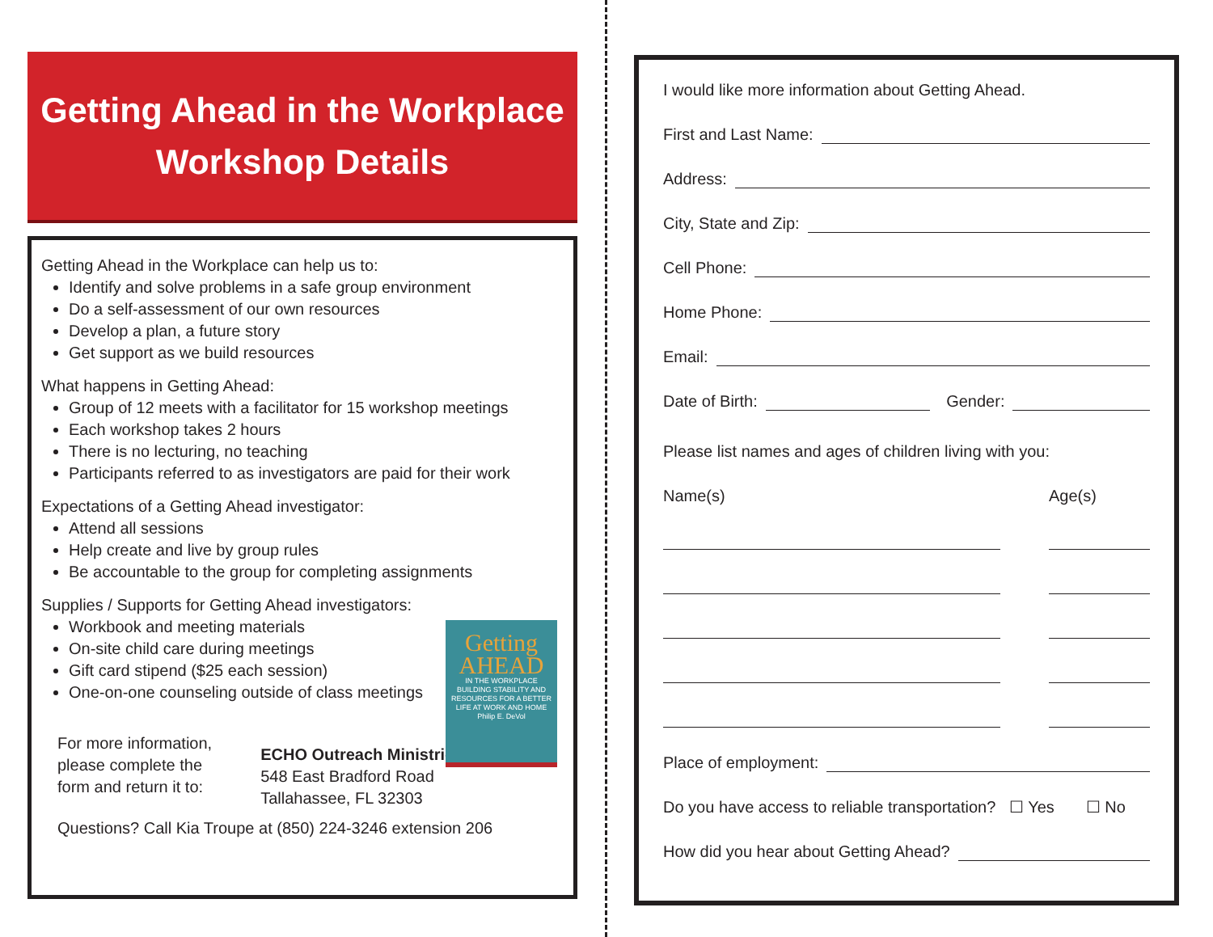Getting Ahead in the Workplace
Workshop Details
Getting Ahead in the Workplace can help us to:
Identify and solve problems in a safe group environment
Do a self-assessment of our own resources
Develop a plan, a future story
Get support as we build resources
What happens in Getting Ahead:
Group of 12 meets with a facilitator for 15 workshop meetings
Each workshop takes 2 hours
There is no lecturing, no teaching
Participants referred to as investigators are paid for their work
Expectations of a Getting Ahead investigator:
Attend all sessions
Help create and live by group rules
Be accountable to the group for completing assignments
Supplies / Supports for Getting Ahead investigators:
Workbook and meeting materials
On-site child care during meetings
Gift card stipend ($25 each session)
One-on-one counseling outside of class meetings
Getting
AHEAD
IN THE WORKPLACE
BUILDING STABILITY AND RESOURCES FOR A BETTER LIFE AT WORK AND HOME
Philip E. DeVol
For more information,
please complete the
form and return it to:
ECHO Outreach Ministries
548 East Bradford Road
Tallahassee, FL 32303
Questions? Call Kia Troupe at (850) 224-3246 extension 206
I would like more information about Getting Ahead.
First and Last Name:
Address:
City, State and Zip:
Cell Phone:
Home Phone:
Email:
Date of Birth: Gender:
Please list names and ages of children living with you:
Name(s) Age(s)
Place of employment:
Do you have access to reliable transportation? ☐ Yes ☐ No
How did you hear about Getting Ahead?